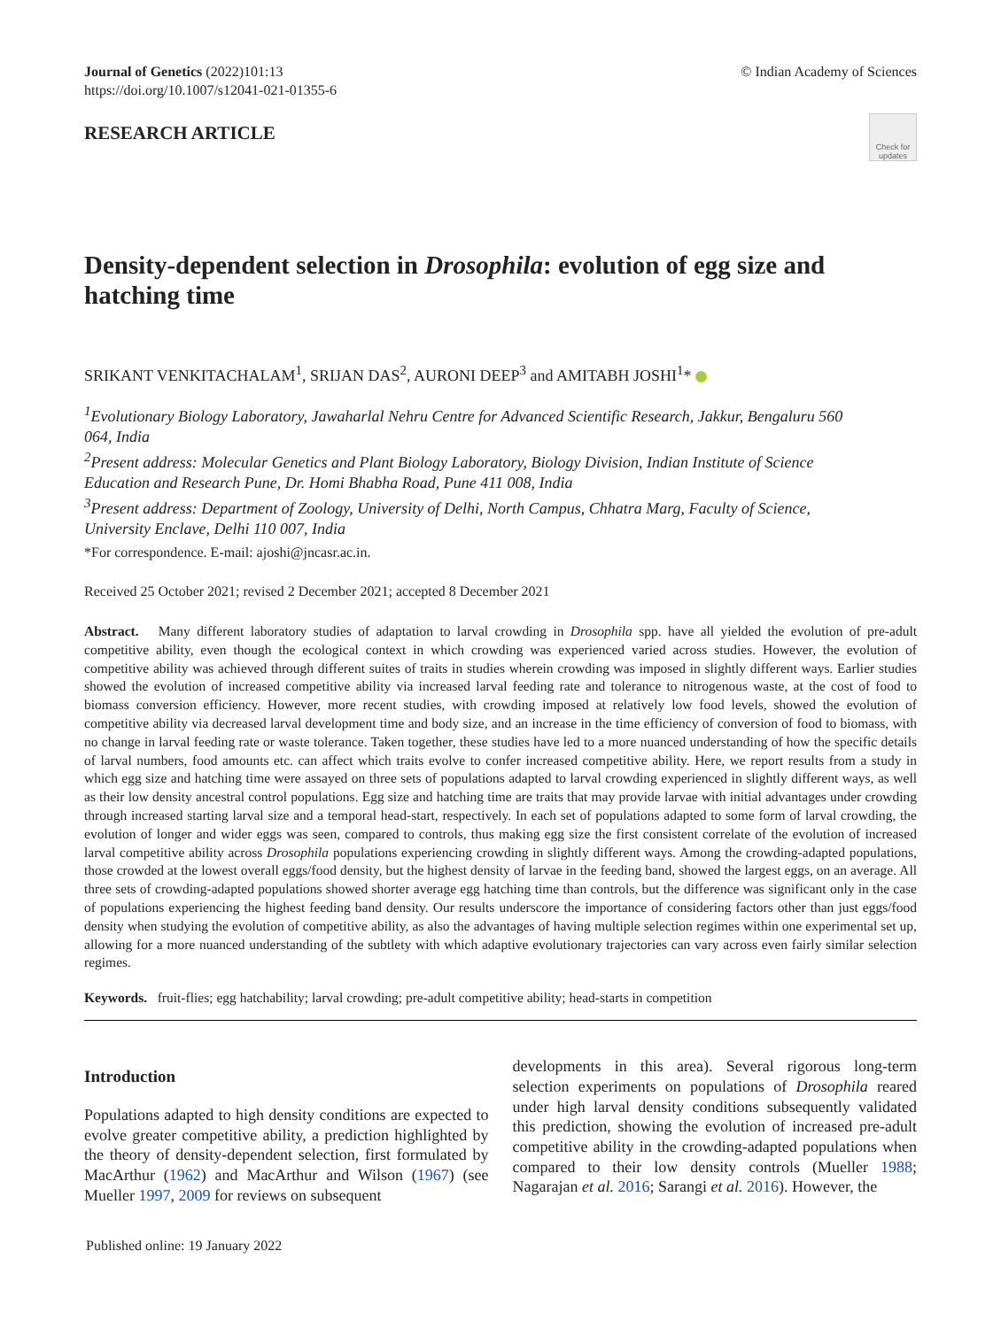Journal of Genetics (2022)101:13
https://doi.org/10.1007/s12041-021-01355-6
© Indian Academy of Sciences
RESEARCH ARTICLE
Check for updates
Density-dependent selection in Drosophila: evolution of egg size and hatching time
SRIKANT VENKITACHALAM<sup>1</sup>, SRIJAN DAS<sup>2</sup>, AURONI DEEP<sup>3</sup> and AMITABH JOSHI<sup>1</sup>*
<sup>1</sup> Evolutionary Biology Laboratory, Jawaharlal Nehru Centre for Advanced Scientific Research, Jakkur, Bengaluru 560 064, India
<sup>2</sup> Present address: Molecular Genetics and Plant Biology Laboratory, Biology Division, Indian Institute of Science Education and Research Pune, Dr. Homi Bhabha Road, Pune 411 008, India
<sup>3</sup> Present address: Department of Zoology, University of Delhi, North Campus, Chhatra Marg, Faculty of Science, University Enclave, Delhi 110 007, India
*For correspondence. E-mail: ajoshi@jncasr.ac.in.
Received 25 October 2021; revised 2 December 2021; accepted 8 December 2021
Abstract. Many different laboratory studies of adaptation to larval crowding in Drosophila spp. have all yielded the evolution of pre-adult competitive ability, even though the ecological context in which crowding was experienced varied across studies. However, the evolution of competitive ability was achieved through different suites of traits in studies wherein crowding was imposed in slightly different ways. Earlier studies showed the evolution of increased competitive ability via increased larval feeding rate and tolerance to nitrogenous waste, at the cost of food to biomass conversion efficiency. However, more recent studies, with crowding imposed at relatively low food levels, showed the evolution of competitive ability via decreased larval development time and body size, and an increase in the time efficiency of conversion of food to biomass, with no change in larval feeding rate or waste tolerance. Taken together, these studies have led to a more nuanced understanding of how the specific details of larval numbers, food amounts etc. can affect which traits evolve to confer increased competitive ability. Here, we report results from a study in which egg size and hatching time were assayed on three sets of populations adapted to larval crowding experienced in slightly different ways, as well as their low density ancestral control populations. Egg size and hatching time are traits that may provide larvae with initial advantages under crowding through increased starting larval size and a temporal head-start, respectively. In each set of populations adapted to some form of larval crowding, the evolution of longer and wider eggs was seen, compared to controls, thus making egg size the first consistent correlate of the evolution of increased larval competitive ability across Drosophila populations experiencing crowding in slightly different ways. Among the crowding-adapted populations, those crowded at the lowest overall eggs/food density, but the highest density of larvae in the feeding band, showed the largest eggs, on an average. All three sets of crowding-adapted populations showed shorter average egg hatching time than controls, but the difference was significant only in the case of populations experiencing the highest feeding band density. Our results underscore the importance of considering factors other than just eggs/food density when studying the evolution of competitive ability, as also the advantages of having multiple selection regimes within one experimental set up, allowing for a more nuanced understanding of the subtlety with which adaptive evolutionary trajectories can vary across even fairly similar selection regimes.
Keywords. fruit-flies; egg hatchability; larval crowding; pre-adult competitive ability; head-starts in competition
Introduction
Populations adapted to high density conditions are expected to evolve greater competitive ability, a prediction highlighted by the theory of density-dependent selection, first formulated by MacArthur (1962) and MacArthur and Wilson (1967) (see Mueller 1997, 2009 for reviews on subsequent
developments in this area). Several rigorous long-term selection experiments on populations of Drosophila reared under high larval density conditions subsequently validated this prediction, showing the evolution of increased pre-adult competitive ability in the crowding-adapted populations when compared to their low density controls (Mueller 1988; Nagarajan et al. 2016; Sarangi et al. 2016). However, the
Published online: 19 January 2022